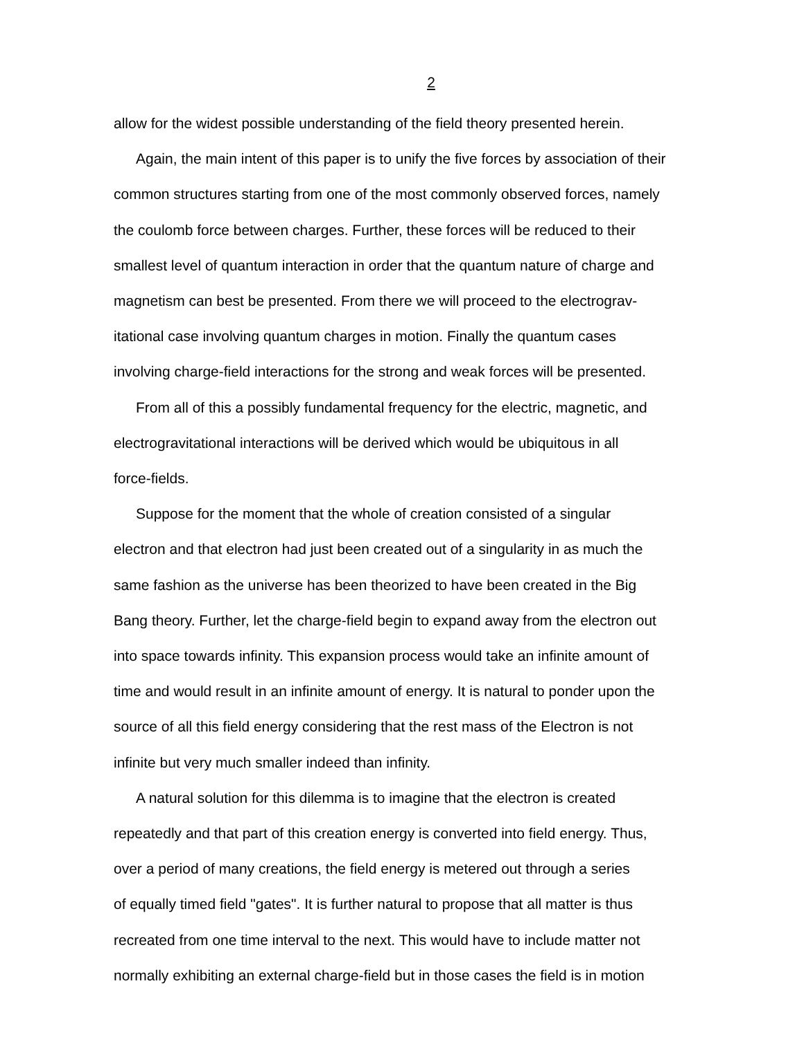2
allow for the widest possible understanding of the field theory presented herein.
Again, the main intent of this paper is to unify the five forces by association of their
common structures starting from one of the most commonly observed forces, namely
the coulomb force between charges. Further, these forces will be reduced to their
smallest level of quantum interaction in order that the quantum nature of charge and
magnetism can best be presented. From there we will proceed to the electrograv-
itational case involving quantum charges in motion. Finally the quantum cases
involving charge-field interactions for the strong and weak forces will be presented.
From all of this a possibly fundamental frequency for the electric, magnetic, and
electrogravitational interactions will be derived which would be ubiquitous in all
force-fields.
Suppose for the moment that the whole of creation consisted of a singular
electron and that electron had just been created out of a singularity in as much the
same fashion as the universe has been theorized to have been created in the Big
Bang theory. Further, let the charge-field begin to expand away from the electron out
into space towards infinity. This expansion process would take an infinite amount of
time and would result in an infinite amount of energy. It is natural to ponder upon the
source of all this field energy considering that the rest mass of the Electron is not
infinite but very much smaller indeed than infinity.
A natural solution for this dilemma is to imagine that the electron is created
repeatedly and that part of this creation energy is converted into field energy. Thus,
over a period of many creations, the field energy is metered out through a series
of equally timed field "gates". It is further natural to propose that all matter is thus
recreated from one time interval to the next. This would have to include matter not
normally exhibiting an external charge-field but in those cases the field is in motion